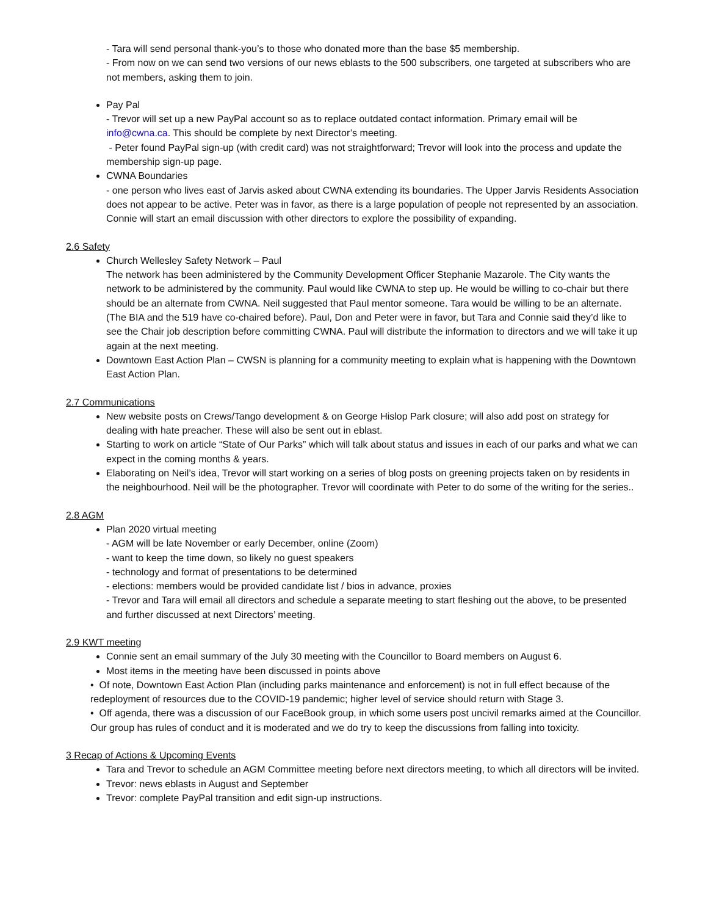- Tara will send personal thank-you’s to those who donated more than the base $5 membership.
- From now on we can send two versions of our news eblasts to the 500 subscribers, one targeted at subscribers who are not members, asking them to join.
Pay Pal
- Trevor will set up a new PayPal account so as to replace outdated contact information. Primary email will be info@cwna.ca. This should be complete by next Director’s meeting.
- Peter found PayPal sign-up (with credit card) was not straightforward; Trevor will look into the process and update the membership sign-up page.
CWNA Boundaries
- one person who lives east of Jarvis asked about CWNA extending its boundaries. The Upper Jarvis Residents Association does not appear to be active. Peter was in favor, as there is a large population of people not represented by an association. Connie will start an email discussion with other directors to explore the possibility of expanding.
2.6 Safety
Church Wellesley Safety Network – Paul
The network has been administered by the Community Development Officer Stephanie Mazarole. The City wants the network to be administered by the community. Paul would like CWNA to step up. He would be willing to co-chair but there should be an alternate from CWNA. Neil suggested that Paul mentor someone. Tara would be willing to be an alternate. (The BIA and the 519 have co-chaired before). Paul, Don and Peter were in favor, but Tara and Connie said they’d like to see the Chair job description before committing CWNA. Paul will distribute the information to directors and we will take it up again at the next meeting.
Downtown East Action Plan – CWSN is planning for a community meeting to explain what is happening with the Downtown East Action Plan.
2.7 Communications
New website posts on Crews/Tango development & on George Hislop Park closure; will also add post on strategy for dealing with hate preacher. These will also be sent out in eblast.
Starting to work on article “State of Our Parks” which will talk about status and issues in each of our parks and what we can expect in the coming months & years.
Elaborating on Neil’s idea, Trevor will start working on a series of blog posts on greening projects taken on by residents in the neighbourhood. Neil will be the photographer. Trevor will coordinate with Peter to do some of the writing for the series..
2.8 AGM
Plan 2020 virtual meeting
- AGM will be late November or early December, online (Zoom)
- want to keep the time down, so likely no guest speakers
- technology and format of presentations to be determined
- elections: members would be provided candidate list / bios in advance, proxies
- Trevor and Tara will email all directors and schedule a separate meeting to start fleshing out the above, to be presented and further discussed at next Directors’ meeting.
2.9 KWT meeting
Connie sent an email summary of the July 30 meeting with the Councillor to Board members on August 6.
Most items in the meeting have been discussed in points above
• Of note, Downtown East Action Plan (including parks maintenance and enforcement) is not in full effect because of the redeployment of resources due to the COVID-19 pandemic; higher level of service should return with Stage 3.
• Off agenda, there was a discussion of our FaceBook group, in which some users post uncivil remarks aimed at the Councillor. Our group has rules of conduct and it is moderated and we do try to keep the discussions from falling into toxicity.
3 Recap of Actions & Upcoming Events
Tara and Trevor to schedule an AGM Committee meeting before next directors meeting, to which all directors will be invited.
Trevor: news eblasts in August and September
Trevor: complete PayPal transition and edit sign-up instructions.